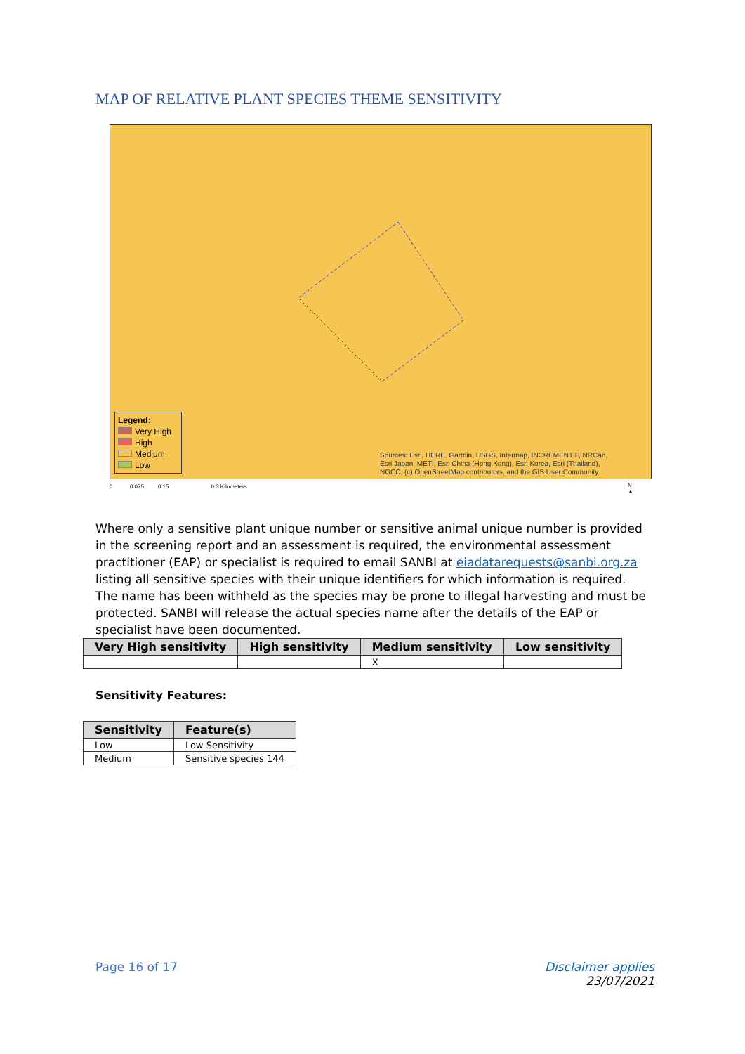MAP OF RELATIVE PLANT SPECIES THEME SENSITIVITY
Legend:
Very High
High
Medium
Low
Sources: Esri, HERE, Garmin, USGS, Intermap, INCREMENT P, NRCan,
Esri Japan, METI, Esri China (Hong Kong), Esri Korea, Esri (Thailand),
NGCC, (c) OpenStreetMap contributors, and the GIS User Community
0 0.075 0.15 0.3 Kilometers
N
▲
Where only a sensitive plant unique number or sensitive animal unique number is provided in the screening report and an assessment is required, the environmental assessment practitioner (EAP) or specialist is required to email SANBI at eiadatarequests@sanbi.org.za listing all sensitive species with their unique identifiers for which information is required. The name has been withheld as the species may be prone to illegal harvesting and must be protected. SANBI will release the actual species name after the details of the EAP or specialist have been documented.
| Very High sensitivity | High sensitivity | Medium sensitivity | Low sensitivity |
| --- | --- | --- | --- |
| | | X | |
Sensitivity Features:
| Sensitivity | Feature(s) |
| --- | --- |
| Low | Low Sensitivity |
| Medium | Sensitive species 144 |
Page 16 of 17
Disclaimer applies
23/07/2021